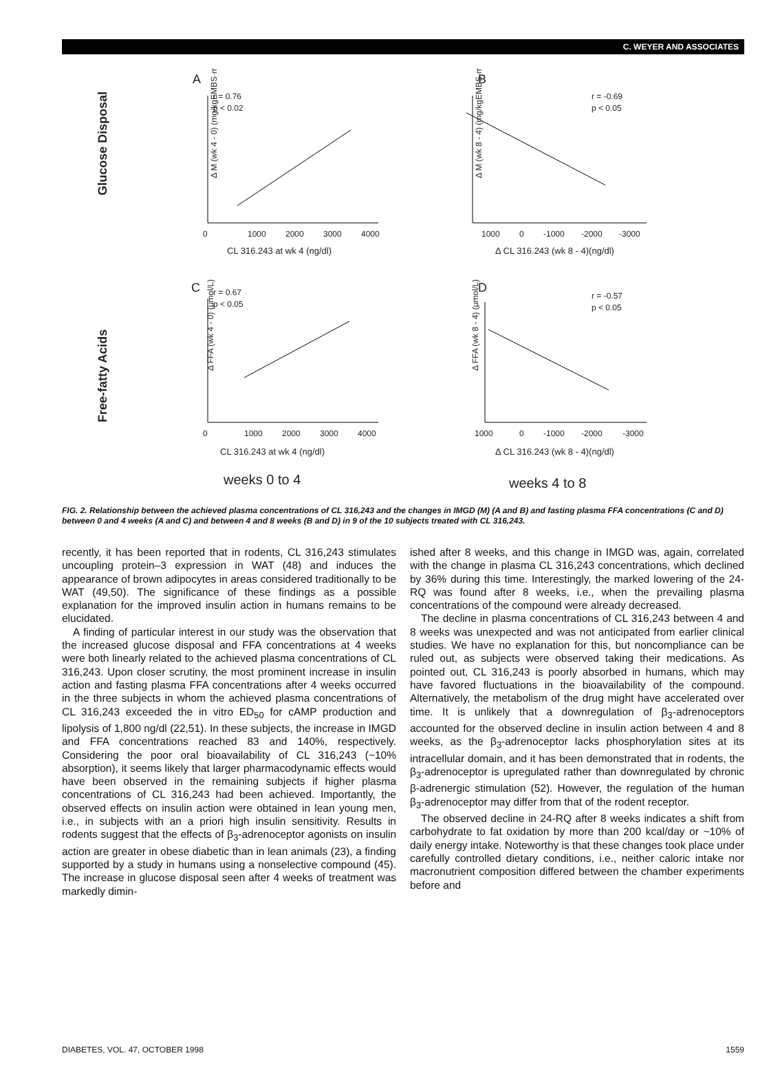C. WEYER AND ASSOCIATES
Glucose Disposal
Free-fatty Acids
A
B
C
D
r = 0.76
p < 0.02
r = -0.69
p < 0.05
r = 0.67
p < 0.05
r = -0.57
p < 0.05
0
1000
2000
3000
4000
1000
0
-1000
-2000
-3000
0
1000
2000
3000
4000
1000
0
-1000
-2000
-3000
CL 316.243 at wk 4 (ng/dl)
Δ CL 316.243 (wk 8 - 4)(ng/dl)
CL 316.243 at wk 4 (ng/dl)
Δ CL 316.243 (wk 8 - 4)(ng/dl)
Δ M (wk 4 - 0) (mg/kgEMBS·min)
Δ M (wk 8 - 4) (mg/kgEMBS·min)
Δ FFA (wk 4 - 0) (μmol/L)
Δ FFA (wk 8 - 4) (μmol/L)
weeks 0 to 4
weeks 4 to 8
FIG. 2. Relationship between the achieved plasma concentrations of CL 316,243 and the changes in IMGD (M) (A and B) and fasting plasma FFA concentrations (C and D) between 0 and 4 weeks (A and C) and between 4 and 8 weeks (B and D) in 9 of the 10 subjects treated with CL 316,243.
recently, it has been reported that in rodents, CL 316,243 stimulates uncoupling protein–3 expression in WAT (48) and induces the appearance of brown adipocytes in areas considered traditionally to be WAT (49,50). The significance of these findings as a possible explanation for the improved insulin action in humans remains to be elucidated.
A finding of particular interest in our study was the observation that the increased glucose disposal and FFA concentrations at 4 weeks were both linearly related to the achieved plasma concentrations of CL 316,243. Upon closer scrutiny, the most prominent increase in insulin action and fasting plasma FFA concentrations after 4 weeks occurred in the three subjects in whom the achieved plasma concentrations of CL 316,243 exceeded the in vitro ED<sub>50</sub> for cAMP production and lipolysis of 1,800 ng/dl (22,51). In these subjects, the increase in IMGD and FFA concentrations reached 83 and 140%, respectively. Considering the poor oral bioavailability of CL 316,243 (~10% absorption), it seems likely that larger pharmacodynamic effects would have been observed in the remaining subjects if higher plasma concentrations of CL 316,243 had been achieved. Importantly, the observed effects on insulin action were obtained in lean young men, i.e., in subjects with an a priori high insulin sensitivity. Results in rodents suggest that the effects of β<sub>3</sub>-adrenoceptor agonists on insulin action are greater in obese diabetic than in lean animals (23), a finding supported by a study in humans using a nonselective compound (45). The increase in glucose disposal seen after 4 weeks of treatment was markedly dimin-
ished after 8 weeks, and this change in IMGD was, again, correlated with the change in plasma CL 316,243 concentrations, which declined by 36% during this time. Interestingly, the marked lowering of the 24-RQ was found after 8 weeks, i.e., when the prevailing plasma concentrations of the compound were already decreased.
The decline in plasma concentrations of CL 316,243 between 4 and 8 weeks was unexpected and was not anticipated from earlier clinical studies. We have no explanation for this, but noncompliance can be ruled out, as subjects were observed taking their medications. As pointed out, CL 316,243 is poorly absorbed in humans, which may have favored fluctuations in the bioavailability of the compound. Alternatively, the metabolism of the drug might have accelerated over time. It is unlikely that a downregulation of β<sub>3</sub>-adrenoceptors accounted for the observed decline in insulin action between 4 and 8 weeks, as the β<sub>3</sub>-adrenoceptor lacks phosphorylation sites at its intracellular domain, and it has been demonstrated that in rodents, the β<sub>3</sub>-adrenoceptor is upregulated rather than downregulated by chronic β-adrenergic stimulation (52). However, the regulation of the human β<sub>3</sub>-adrenoceptor may differ from that of the rodent receptor.
The observed decline in 24-RQ after 8 weeks indicates a shift from carbohydrate to fat oxidation by more than 200 kcal/day or ~10% of daily energy intake. Noteworthy is that these changes took place under carefully controlled dietary conditions, i.e., neither caloric intake nor macronutrient composition differed between the chamber experiments before and
DIABETES, VOL. 47, OCTOBER 1998 1559